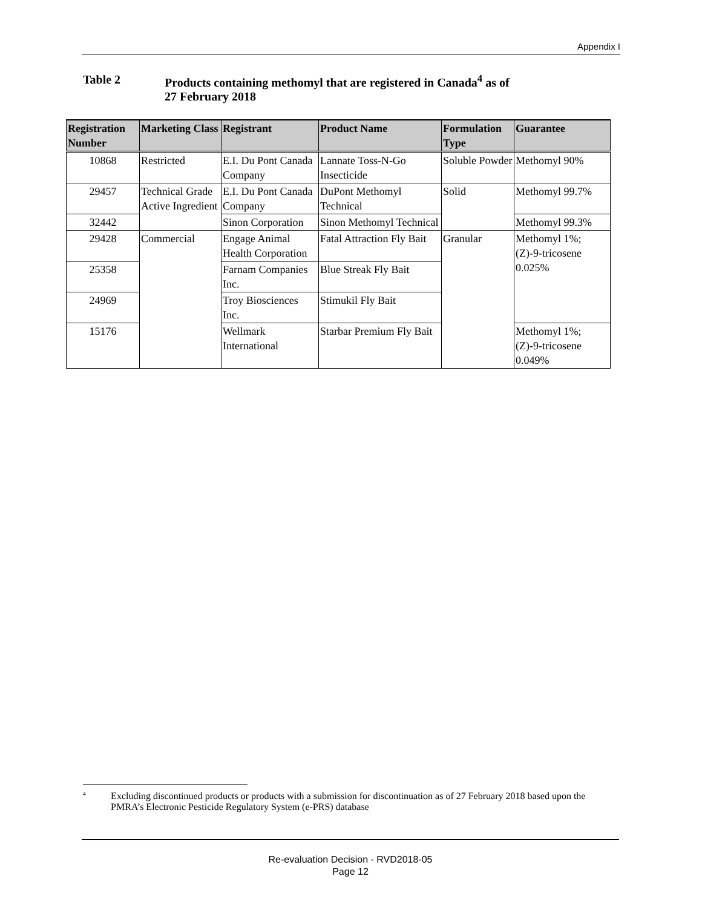Appendix I
Table 2 Products containing methomyl that are registered in Canada<sup>4</sup> as of
27 February 2018
| Registration Number | Marketing Class | Registrant | Product Name | Formulation Type | Guarantee |
| --- | --- | --- | --- | --- | --- |
| 10868 | Restricted | E.I. Du Pont Canada Company | Lannate Toss-N-Go Insecticide | Soluble Powder | Methomyl 90% |
| 29457 | Technical Grade Active Ingredient | E.I. Du Pont Canada Company | DuPont Methomyl Technical | Solid | Methomyl 99.7% |
| 32442 | | Sinon Corporation | Sinon Methomyl Technical | | Methomyl 99.3% |
| 29428 | Commercial | Engage Animal Health Corporation | Fatal Attraction Fly Bait | Granular | Methomyl 1%; (Z)-9-tricosene 0.025% |
| 25358 | | Farnam Companies Inc. | Blue Streak Fly Bait | | |
| 24969 | | Troy Biosciences Inc. | Stimukil Fly Bait | | |
| 15176 | | Wellmark International | Starbar Premium Fly Bait | | Methomyl 1%; (Z)-9-tricosene 0.049% |
<sup>4</sup>
Excluding discontinued products or products with a submission for discontinuation as of 27 February 2018 based upon the PMRA’s Electronic Pesticide Regulatory System (e-PRS) database
Re-evaluation Decision - RVD2018-05
Page 12